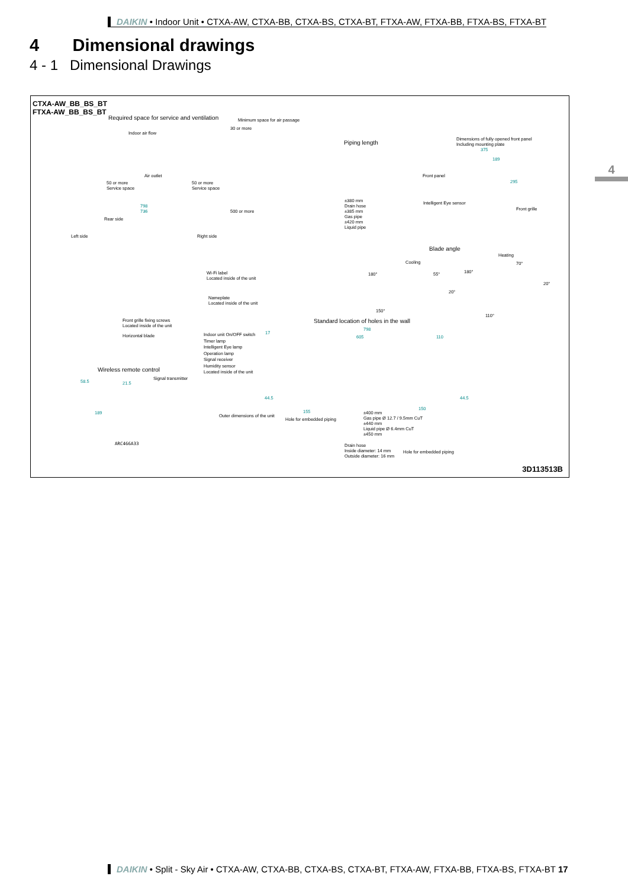DAIKIN • Indoor Unit • CTXA-AW, CTXA-BB, CTXA-BS, CTXA-BT, FTXA-AW, FTXA-BB, FTXA-BS, FTXA-BT
4 Dimensional drawings
4 - 1 Dimensional Drawings
4
CTXA-AW_BB_BS_BT
FTXA-AW_BB_BS_BT
Required space for service and ventilation
Indoor air flow
Air outlet
50 or more
Service space
50 or more
Service space
Minimum space for air passage
30 or more
500 or more
Piping length
±380 mm
Drain hose
±385 mm
Gas pipe
±420 mm
Liquid pipe
Dimensions of fully opened front panel
Including mounting plate
375
189
295
Front panel
Intelligent Eye sensor
Front grille
798
736
Rear side
Left side Right side
Blade angle
Cooling
Heating
180° 55°
20°
150°
180°
70°
20°
110°
Wi-Fi label
Located inside of the unit
Nameplate
Located inside of the unit
Front grille fixing screws
Located inside of the unit
Horizontal blade
Indoor unit On/OFF switch
Timer lamp
Intelligent Eye lamp
Operation lamp
Signal receiver
Humidity sensor
Located inside of the unit
Standard location of holes in the wall
798
605 110
17
44.5 44.5
155
150
Outer dimensions of the unit
Hole for embedded piping
±400 mm
Gas pipe Ø 12.7 / 9.5mm CuT
±440 mm
Liquid pipe Ø 6.4mm CuT
±450 mm
Drain hose
Inside diameter: 14 mm
Outside diameter: 16 mm
Hole for embedded piping
Wireless remote control
58.5 21.5
189
Signal transmitter
ARC466A33
3D113513B
DAIKIN • Split - Sky Air • CTXA-AW, CTXA-BB, CTXA-BS, CTXA-BT, FTXA-AW, FTXA-BB, FTXA-BS, FTXA-BT 17